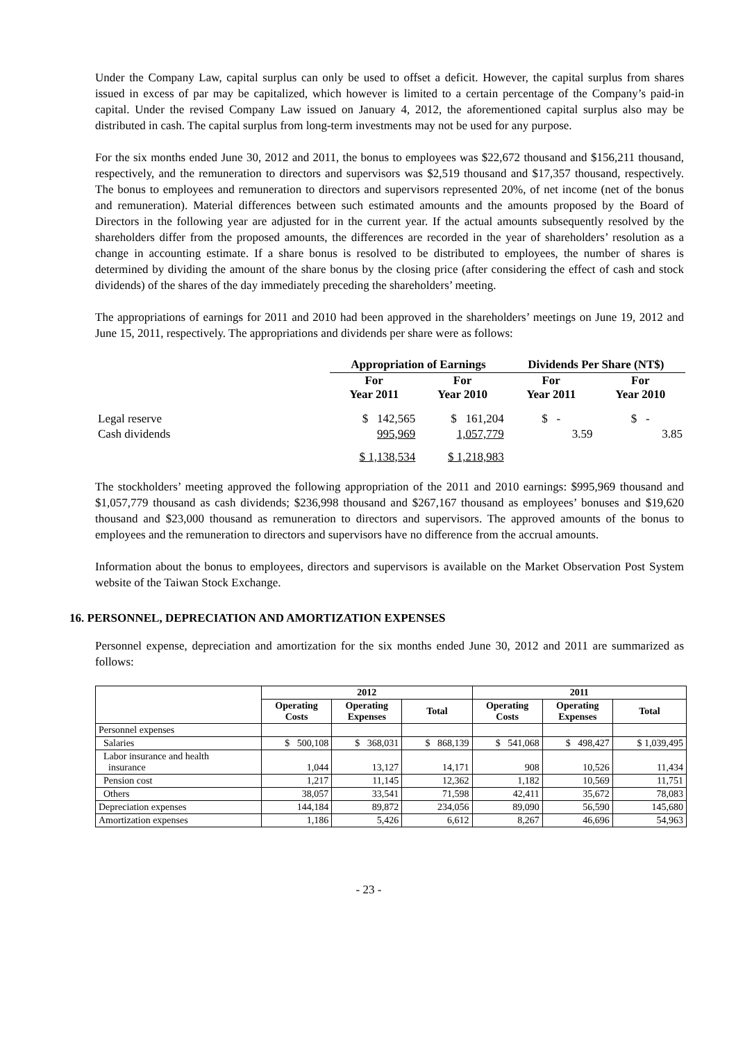Under the Company Law, capital surplus can only be used to offset a deficit. However, the capital surplus from shares issued in excess of par may be capitalized, which however is limited to a certain percentage of the Company’s paid-in capital. Under the revised Company Law issued on January 4, 2012, the aforementioned capital surplus also may be distributed in cash. The capital surplus from long-term investments may not be used for any purpose.
For the six months ended June 30, 2012 and 2011, the bonus to employees was $22,672 thousand and $156,211 thousand, respectively, and the remuneration to directors and supervisors was $2,519 thousand and $17,357 thousand, respectively. The bonus to employees and remuneration to directors and supervisors represented 20%, of net income (net of the bonus and remuneration). Material differences between such estimated amounts and the amounts proposed by the Board of Directors in the following year are adjusted for in the current year. If the actual amounts subsequently resolved by the shareholders differ from the proposed amounts, the differences are recorded in the year of shareholders’ resolution as a change in accounting estimate. If a share bonus is resolved to be distributed to employees, the number of shares is determined by dividing the amount of the share bonus by the closing price (after considering the effect of cash and stock dividends) of the shares of the day immediately preceding the shareholders’ meeting.
The appropriations of earnings for 2011 and 2010 had been approved in the shareholders’ meetings on June 19, 2012 and June 15, 2011, respectively. The appropriations and dividends per share were as follows:
| | Appropriation of Earnings | | Dividends Per Share (NT$) | |
| --- | --- | --- | --- | --- |
| | For Year 2011 | For Year 2010 | For Year 2011 | For Year 2010 |
| Legal reserve | $ 142,565 | $ 161,204 | $ - | $ - |
| Cash dividends | 995,969 | 1,057,779 | 3.59 | 3.85 |
| | $ 1,138,534 | $ 1,218,983 | | |
The stockholders’ meeting approved the following appropriation of the 2011 and 2010 earnings: $995,969 thousand and $1,057,779 thousand as cash dividends; $236,998 thousand and $267,167 thousand as employees’ bonuses and $19,620 thousand and $23,000 thousand as remuneration to directors and supervisors. The approved amounts of the bonus to employees and the remuneration to directors and supervisors have no difference from the accrual amounts.
Information about the bonus to employees, directors and supervisors is available on the Market Observation Post System website of the Taiwan Stock Exchange.
16. PERSONNEL, DEPRECIATION AND AMORTIZATION EXPENSES
Personnel expense, depreciation and amortization for the six months ended June 30, 2012 and 2011 are summarized as follows:
| | 2012 | | | 2011 | | |
| --- | --- | --- | --- | --- | --- | --- |
| | Operating Costs | Operating Expenses | Total | Operating Costs | Operating Expenses | Total |
| Personnel expenses | | | | | | |
| Salaries | $ 500,108 | $ 368,031 | $ 868,139 | $ 541,068 | $ 498,427 | $ 1,039,495 |
| Labor insurance and health insurance | 1,044 | 13,127 | 14,171 | 908 | 10,526 | 11,434 |
| Pension cost | 1,217 | 11,145 | 12,362 | 1,182 | 10,569 | 11,751 |
| Others | 38,057 | 33,541 | 71,598 | 42,411 | 35,672 | 78,083 |
| Depreciation expenses | 144,184 | 89,872 | 234,056 | 89,090 | 56,590 | 145,680 |
| Amortization expenses | 1,186 | 5,426 | 6,612 | 8,267 | 46,696 | 54,963 |
- 23 -